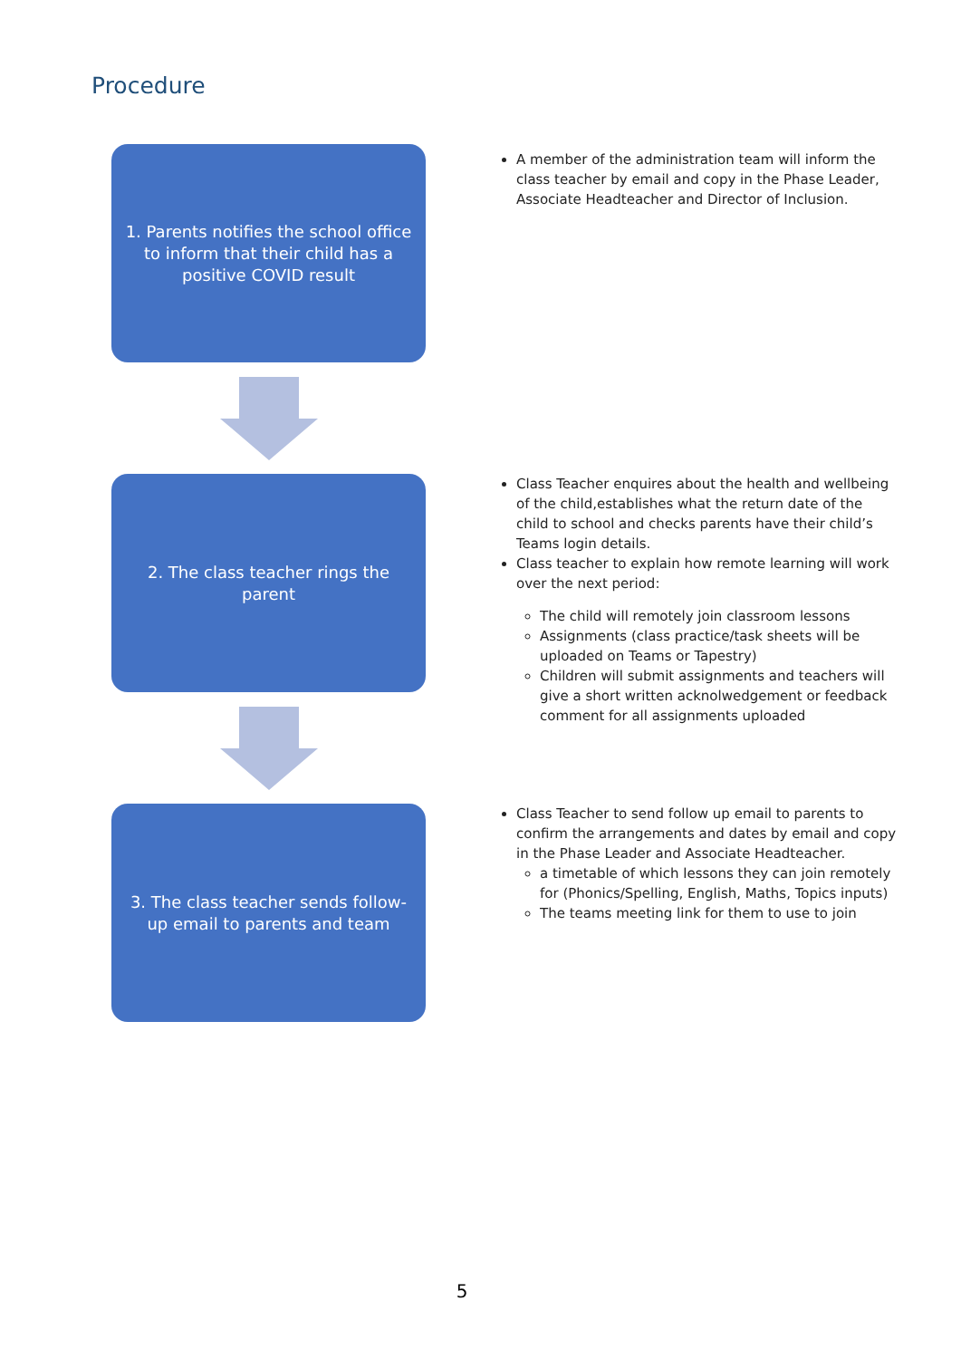Procedure
1. Parents notifies the school office to inform that their child has a positive COVID result
A member of the administration team will inform the class teacher by email and copy in the Phase Leader, Associate Headteacher and Director of Inclusion.
2. The class teacher rings the parent
Class Teacher enquires about the health and wellbeing of the child,establishes what the return date of the child to school and checks parents have their child’s Teams login details.
Class teacher to explain how remote learning will work over the next period:
The child will remotely join classroom lessons
Assignments (class practice/task sheets will be uploaded on Teams or Tapestry)
Children will submit assignments and teachers will give a short written acknolwedgement or feedback comment for all assignments uploaded
3. The class teacher sends follow-up email to parents and team
Class Teacher to send follow up email to parents to confirm the arrangements and dates by email and copy in the Phase Leader and Associate Headteacher.
a timetable of which lessons they can join remotely for (Phonics/Spelling, English, Maths, Topics inputs)
The teams meeting link for them to use to join
5